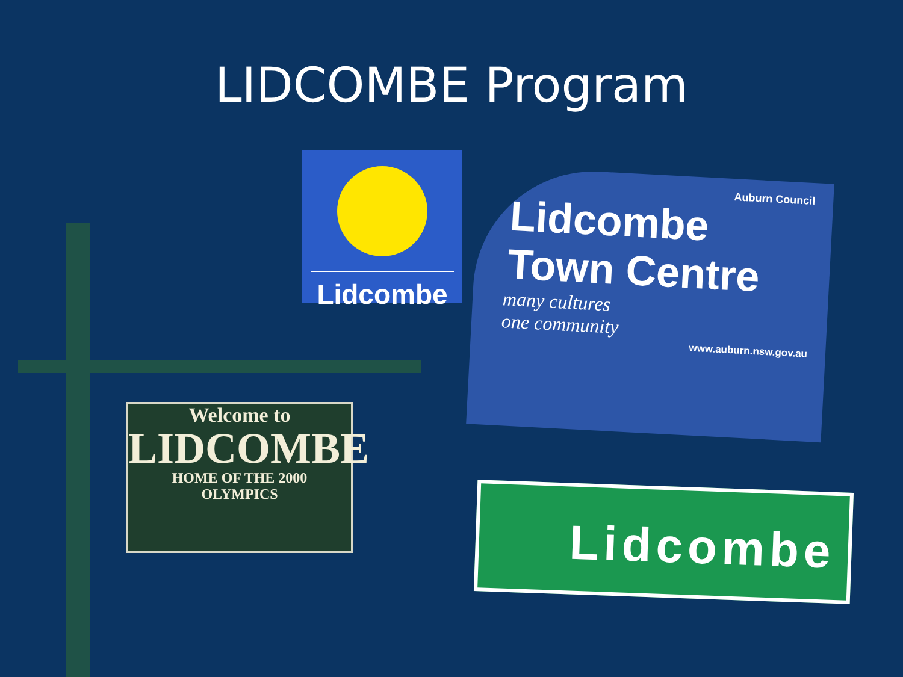LIDCOMBE Program
Lidcombe
Auburn Council
Lidcombe
Town Centre
many cultures
one community
www.auburn.nsw.gov.au
Welcome to
LIDCOMBE
HOME OF THE 2000
OLYMPICS
Lidcombe